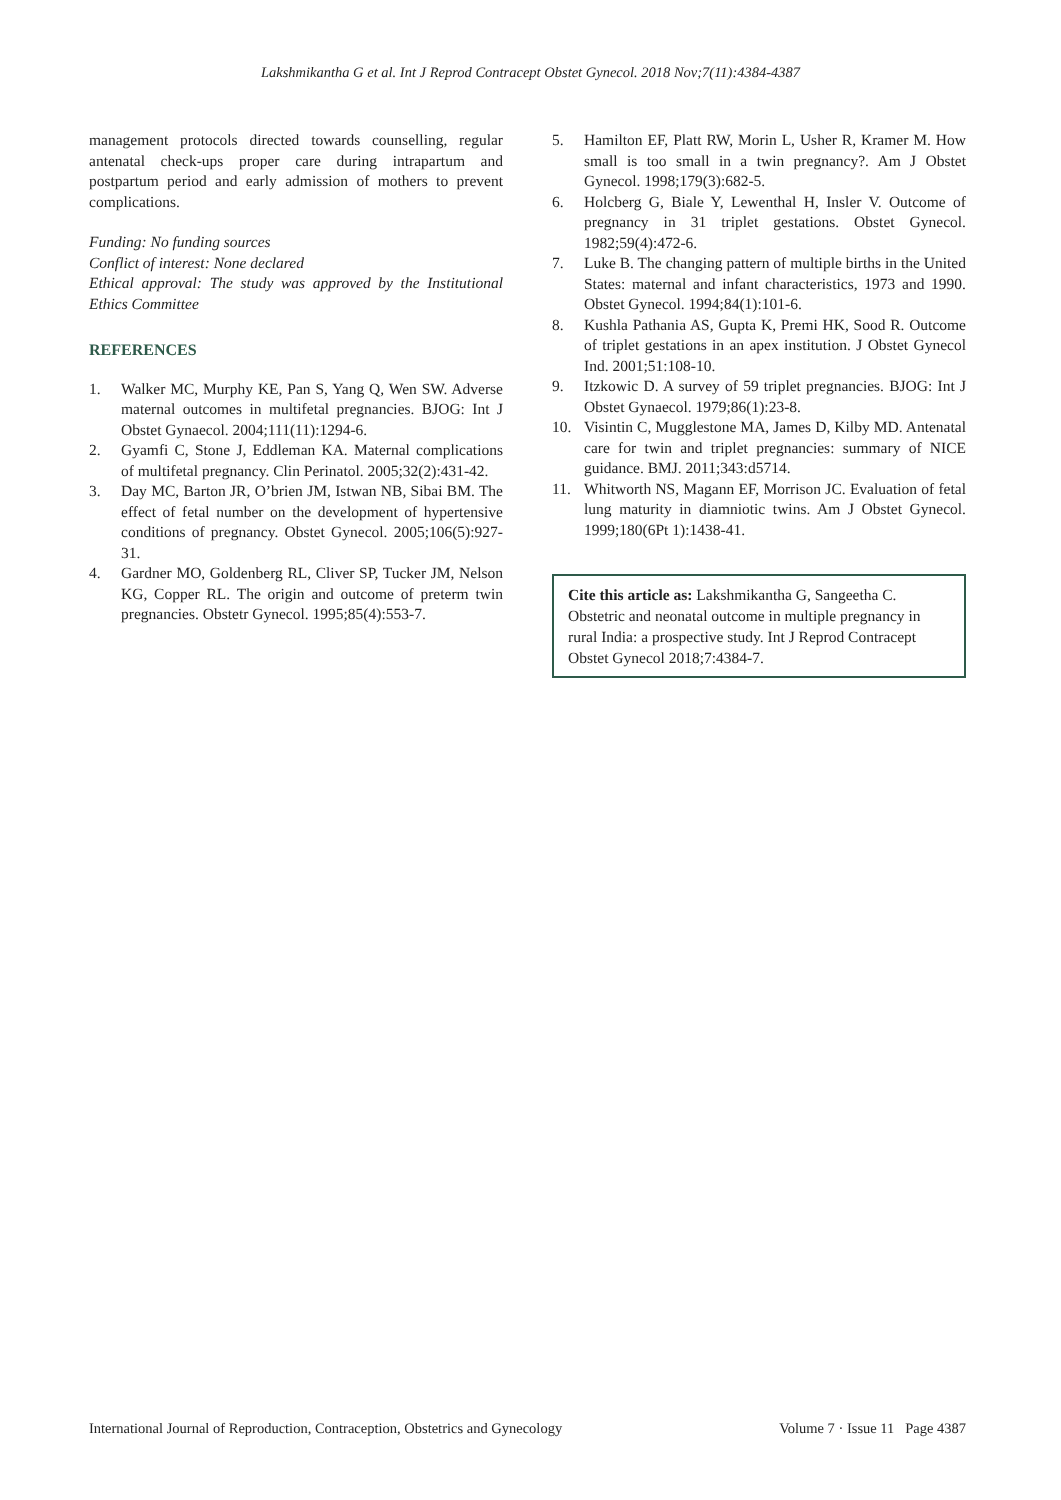Lakshmikantha G et al. Int J Reprod Contracept Obstet Gynecol. 2018 Nov;7(11):4384-4387
management protocols directed towards counselling, regular antenatal check-ups proper care during intrapartum and postpartum period and early admission of mothers to prevent complications.
Funding: No funding sources
Conflict of interest: None declared
Ethical approval: The study was approved by the Institutional Ethics Committee
REFERENCES
1. Walker MC, Murphy KE, Pan S, Yang Q, Wen SW. Adverse maternal outcomes in multifetal pregnancies. BJOG: Int J Obstet Gynaecol. 2004;111(11):1294-6.
2. Gyamfi C, Stone J, Eddleman KA. Maternal complications of multifetal pregnancy. Clin Perinatol. 2005;32(2):431-42.
3. Day MC, Barton JR, O’brien JM, Istwan NB, Sibai BM. The effect of fetal number on the development of hypertensive conditions of pregnancy. Obstet Gynecol. 2005;106(5):927-31.
4. Gardner MO, Goldenberg RL, Cliver SP, Tucker JM, Nelson KG, Copper RL. The origin and outcome of preterm twin pregnancies. Obstetr Gynecol. 1995;85(4):553-7.
5. Hamilton EF, Platt RW, Morin L, Usher R, Kramer M. How small is too small in a twin pregnancy?. Am J Obstet Gynecol. 1998;179(3):682-5.
6. Holcberg G, Biale Y, Lewenthal H, Insler V. Outcome of pregnancy in 31 triplet gestations. Obstet Gynecol. 1982;59(4):472-6.
7. Luke B. The changing pattern of multiple births in the United States: maternal and infant characteristics, 1973 and 1990. Obstet Gynecol. 1994;84(1):101-6.
8. Kushla Pathania AS, Gupta K, Premi HK, Sood R. Outcome of triplet gestations in an apex institution. J Obstet Gynecol Ind. 2001;51:108-10.
9. Itzkowic D. A survey of 59 triplet pregnancies. BJOG: Int J Obstet Gynaecol. 1979;86(1):23-8.
10. Visintin C, Mugglestone MA, James D, Kilby MD. Antenatal care for twin and triplet pregnancies: summary of NICE guidance. BMJ. 2011;343:d5714.
11. Whitworth NS, Magann EF, Morrison JC. Evaluation of fetal lung maturity in diamniotic twins. Am J Obstet Gynecol. 1999;180(6Pt 1):1438-41.
Cite this article as: Lakshmikantha G, Sangeetha C. Obstetric and neonatal outcome in multiple pregnancy in rural India: a prospective study. Int J Reprod Contracept Obstet Gynecol 2018;7:4384-7.
International Journal of Reproduction, Contraception, Obstetrics and Gynecology Volume 7 · Issue 11 Page 4387